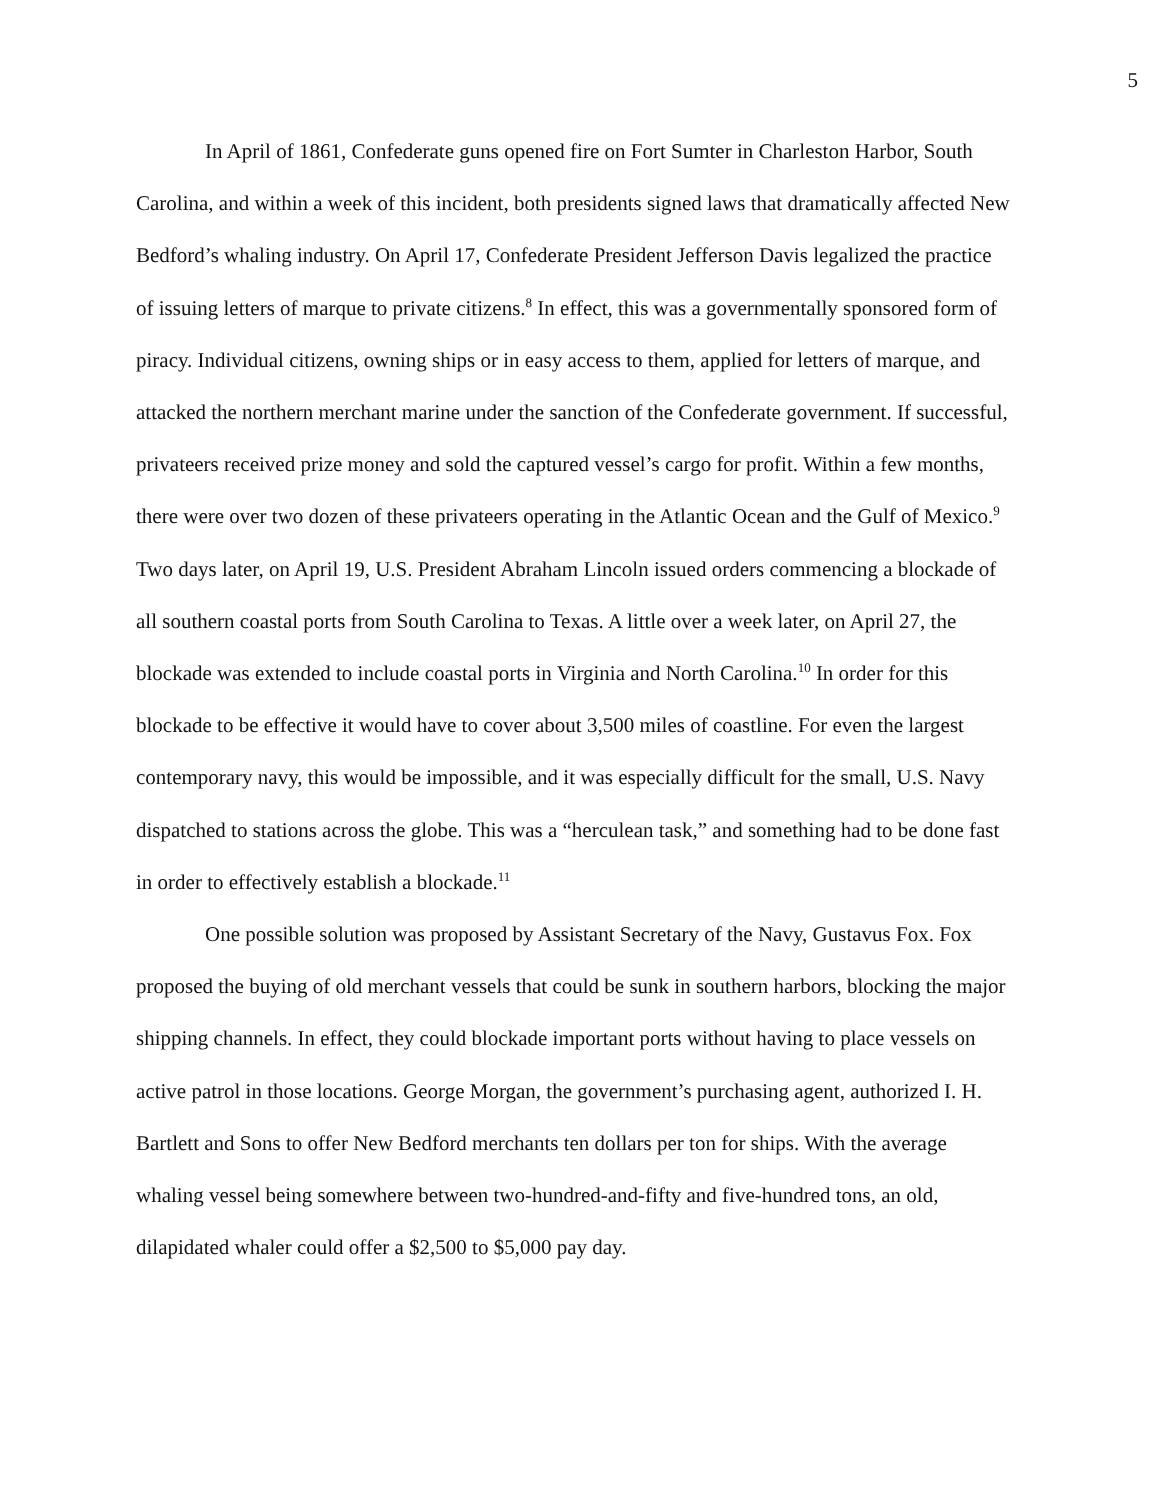5
In April of 1861, Confederate guns opened fire on Fort Sumter in Charleston Harbor, South Carolina, and within a week of this incident, both presidents signed laws that dramatically affected New Bedford’s whaling industry. On April 17, Confederate President Jefferson Davis legalized the practice of issuing letters of marque to private citizens.<sup>8</sup> In effect, this was a governmentally sponsored form of piracy. Individual citizens, owning ships or in easy access to them, applied for letters of marque, and attacked the northern merchant marine under the sanction of the Confederate government. If successful, privateers received prize money and sold the captured vessel’s cargo for profit. Within a few months, there were over two dozen of these privateers operating in the Atlantic Ocean and the Gulf of Mexico.<sup>9</sup> Two days later, on April 19, U.S. President Abraham Lincoln issued orders commencing a blockade of all southern coastal ports from South Carolina to Texas. A little over a week later, on April 27, the blockade was extended to include coastal ports in Virginia and North Carolina.<sup>10</sup> In order for this blockade to be effective it would have to cover about 3,500 miles of coastline. For even the largest contemporary navy, this would be impossible, and it was especially difficult for the small, U.S. Navy dispatched to stations across the globe. This was a “herculean task,” and something had to be done fast in order to effectively establish a blockade.<sup>11</sup>
One possible solution was proposed by Assistant Secretary of the Navy, Gustavus Fox. Fox proposed the buying of old merchant vessels that could be sunk in southern harbors, blocking the major shipping channels. In effect, they could blockade important ports without having to place vessels on active patrol in those locations. George Morgan, the government’s purchasing agent, authorized I. H. Bartlett and Sons to offer New Bedford merchants ten dollars per ton for ships. With the average whaling vessel being somewhere between two-hundred-and-fifty and five-hundred tons, an old, dilapidated whaler could offer a $2,500 to $5,000 pay day.